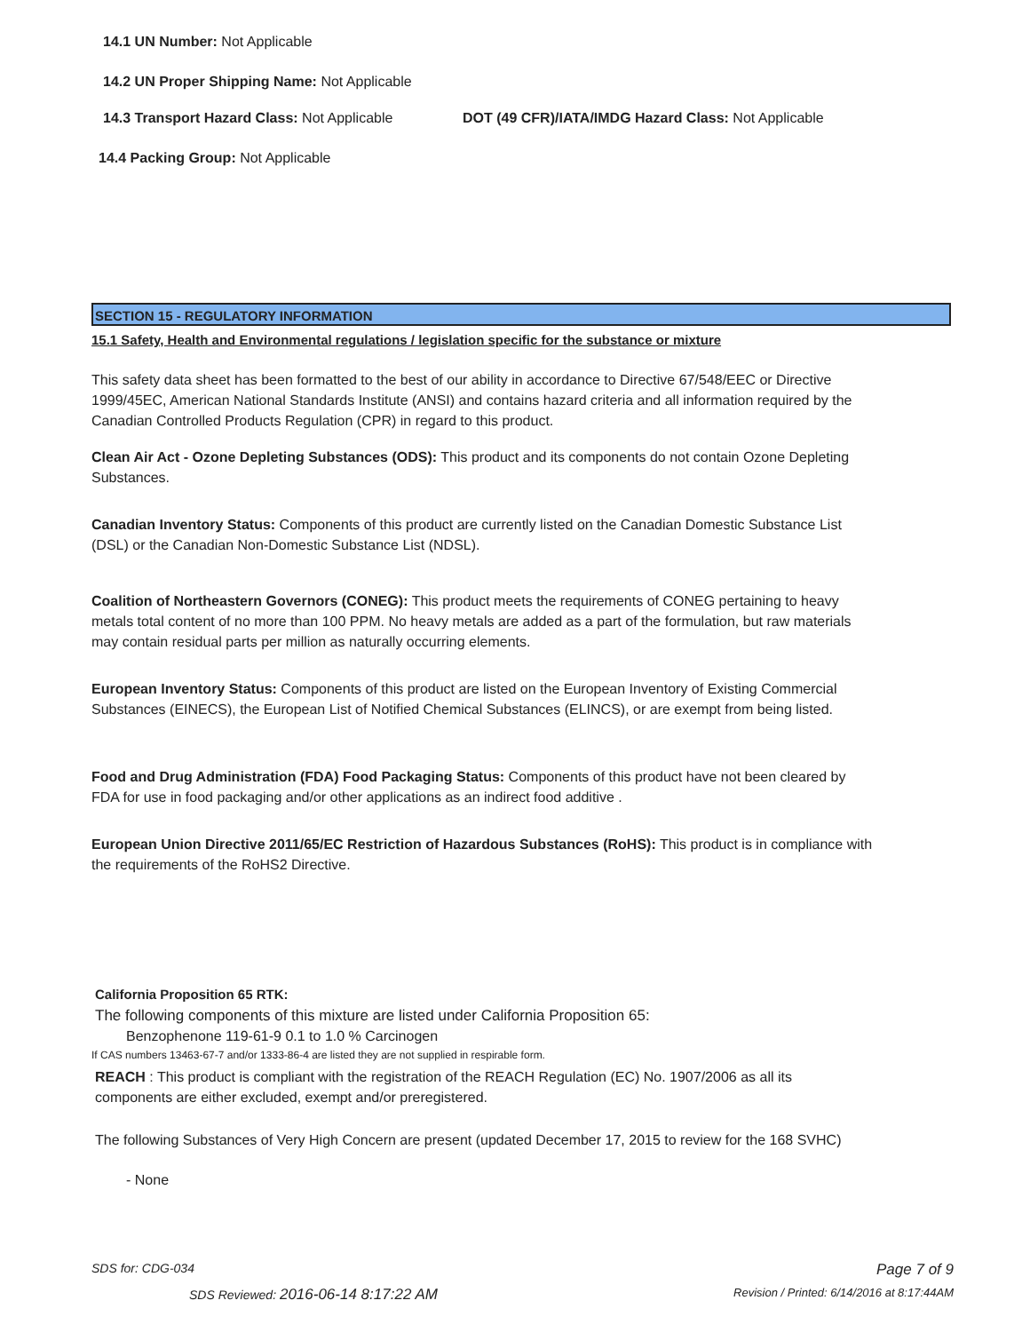14.1 UN Number: Not Applicable
14.2 UN Proper Shipping Name: Not Applicable
14.3 Transport Hazard Class: Not Applicable
DOT (49 CFR)/IATA/IMDG Hazard Class: Not Applicable
14.4 Packing Group: Not Applicable
SECTION 15 - REGULATORY INFORMATION
15.1 Safety, Health and Environmental regulations / legislation specific for the substance or mixture
This safety data sheet has been formatted to the best of our ability in accordance to Directive 67/548/EEC or Directive 1999/45EC, American National Standards Institute (ANSI) and contains hazard criteria and all information required by the Canadian Controlled Products Regulation (CPR) in regard to this product.
Clean Air Act - Ozone Depleting Substances (ODS): This product and its components do not contain Ozone Depleting Substances.
Canadian Inventory Status: Components of this product are currently listed on the Canadian Domestic Substance List (DSL) or the Canadian Non-Domestic Substance List (NDSL).
Coalition of Northeastern Governors (CONEG): This product meets the requirements of CONEG pertaining to heavy metals total content of no more than 100 PPM. No heavy metals are added as a part of the formulation, but raw materials may contain residual parts per million as naturally occurring elements.
European Inventory Status: Components of this product are listed on the European Inventory of Existing Commercial Substances (EINECS), the European List of Notified Chemical Substances (ELINCS), or are exempt from being listed.
Food and Drug Administration (FDA) Food Packaging Status: Components of this product have not been cleared by FDA for use in food packaging and/or other applications as an indirect food additive .
European Union Directive 2011/65/EC Restriction of Hazardous Substances (RoHS): This product is in compliance with the requirements of the RoHS2 Directive.
California Proposition 65 RTK:
The following components of this mixture are listed under California Proposition 65:
Benzophenone 119-61-9 0.1 to 1.0 % Carcinogen
If CAS numbers 13463-67-7 and/or 1333-86-4 are listed they are not supplied in respirable form.
REACH : This product is compliant with the registration of the REACH Regulation (EC) No. 1907/2006 as all its components are either excluded, exempt and/or preregistered.
The following Substances of Very High Concern are present (updated December 17, 2015 to review for the 168 SVHC)
- None
SDS for: CDG-034 Page 7 of 9
SDS Reviewed: 2016-06-14 8:17:22 AM
Revision / Printed: 6/14/2016 at 8:17:44AM